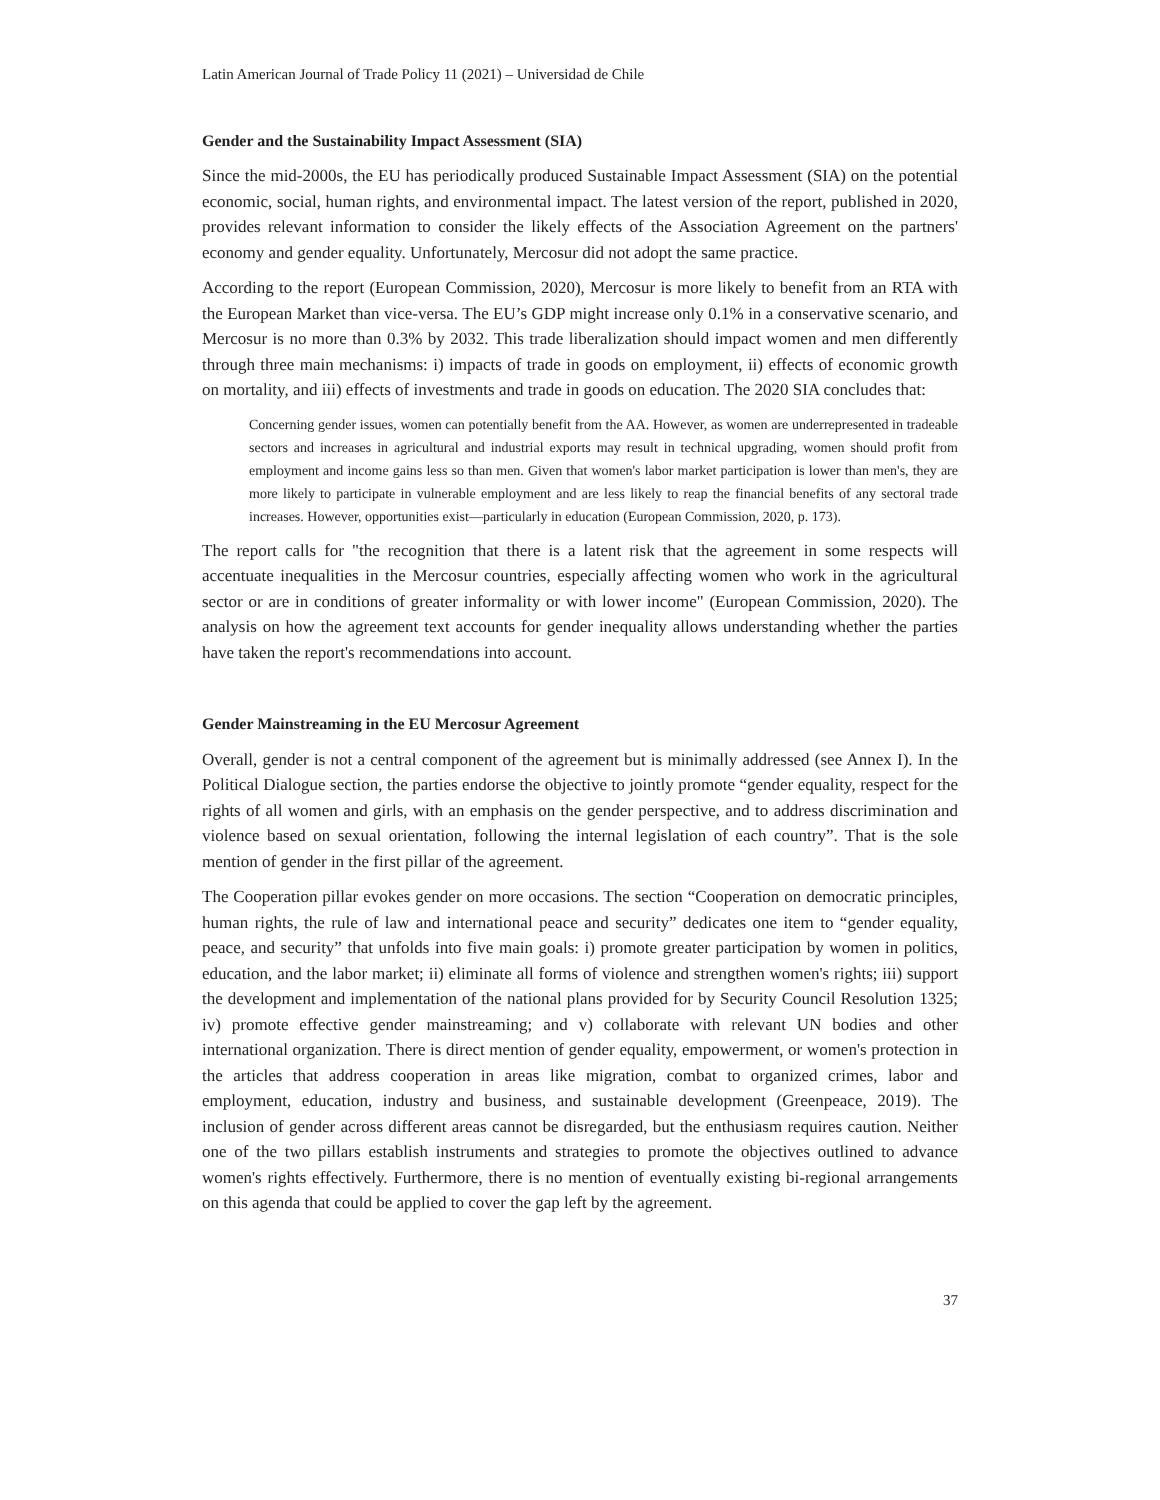Latin American Journal of Trade Policy 11 (2021) – Universidad de Chile
Gender and the Sustainability Impact Assessment (SIA)
Since the mid-2000s, the EU has periodically produced Sustainable Impact Assessment (SIA) on the potential economic, social, human rights, and environmental impact. The latest version of the report, published in 2020, provides relevant information to consider the likely effects of the Association Agreement on the partners' economy and gender equality. Unfortunately, Mercosur did not adopt the same practice.
According to the report (European Commission, 2020), Mercosur is more likely to benefit from an RTA with the European Market than vice-versa. The EU’s GDP might increase only 0.1% in a conservative scenario, and Mercosur is no more than 0.3% by 2032. This trade liberalization should impact women and men differently through three main mechanisms: i) impacts of trade in goods on employment, ii) effects of economic growth on mortality, and iii) effects of investments and trade in goods on education. The 2020 SIA concludes that:
Concerning gender issues, women can potentially benefit from the AA. However, as women are underrepresented in tradeable sectors and increases in agricultural and industrial exports may result in technical upgrading, women should profit from employment and income gains less so than men. Given that women's labor market participation is lower than men's, they are more likely to participate in vulnerable employment and are less likely to reap the financial benefits of any sectoral trade increases. However, opportunities exist—particularly in education (European Commission, 2020, p. 173).
The report calls for "the recognition that there is a latent risk that the agreement in some respects will accentuate inequalities in the Mercosur countries, especially affecting women who work in the agricultural sector or are in conditions of greater informality or with lower income" (European Commission, 2020). The analysis on how the agreement text accounts for gender inequality allows understanding whether the parties have taken the report's recommendations into account.
Gender Mainstreaming in the EU Mercosur Agreement
Overall, gender is not a central component of the agreement but is minimally addressed (see Annex I). In the Political Dialogue section, the parties endorse the objective to jointly promote “gender equality, respect for the rights of all women and girls, with an emphasis on the gender perspective, and to address discrimination and violence based on sexual orientation, following the internal legislation of each country”. That is the sole mention of gender in the first pillar of the agreement.
The Cooperation pillar evokes gender on more occasions. The section “Cooperation on democratic principles, human rights, the rule of law and international peace and security” dedicates one item to “gender equality, peace, and security” that unfolds into five main goals: i) promote greater participation by women in politics, education, and the labor market; ii) eliminate all forms of violence and strengthen women's rights; iii) support the development and implementation of the national plans provided for by Security Council Resolution 1325; iv) promote effective gender mainstreaming; and v) collaborate with relevant UN bodies and other international organization. There is direct mention of gender equality, empowerment, or women's protection in the articles that address cooperation in areas like migration, combat to organized crimes, labor and employment, education, industry and business, and sustainable development (Greenpeace, 2019). The inclusion of gender across different areas cannot be disregarded, but the enthusiasm requires caution. Neither one of the two pillars establish instruments and strategies to promote the objectives outlined to advance women's rights effectively. Furthermore, there is no mention of eventually existing bi-regional arrangements on this agenda that could be applied to cover the gap left by the agreement.
37